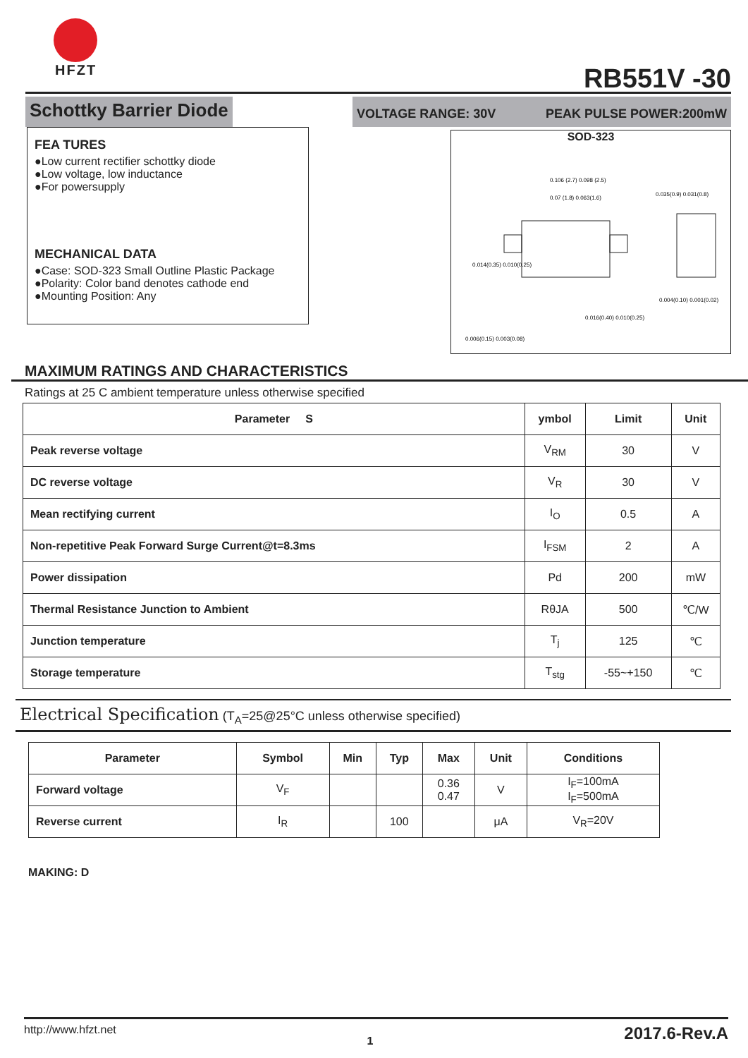HFZT RB551V -30
Schottky Barrier Diode
VOLTAGE RANGE: 30V PEAK PULSE POWER:200mW
FEA TURES
●Low current rectifier schottky diode
●Low voltage, low inductance
●For powersupply
MECHANICAL DATA
●Case: SOD-323 Small Outline Plastic Package
●Polarity: Color band denotes cathode end
●Mounting Position: Any
SOD-323
0.106 (2.7) 0.098 (2.5)
0.07 (1.8) 0.063(1.6)
0.014(0.35) 0.010(0.25)
0.035(0.9) 0.031(0.8)
0.004(0.10) 0.001(0.02)
0.016(0.40) 0.010(0.25)
0.006(0.15) 0.003(0.08)
MAXIMUM RATINGS AND CHARACTERISTICS
Ratings at 25 C ambient temperature unless otherwise specified
| Parameter S | ymbol | Limit | Unit |
| --- | --- | --- | --- |
| Peak reverse voltage | V<sub>RM</sub> | 30 | V |
| DC reverse voltage | V<sub>R</sub> | 30 | V |
| Mean rectifying current | I<sub>O</sub> | 0.5 | A |
| Non-repetitive Peak Forward Surge Current@t=8.3ms | I<sub>FSM</sub> | 2 | A |
| Power dissipation | Pd | 200 | mW |
| Thermal Resistance Junction to Ambient | RθJA | 500 | ℃/W |
| Junction temperature | T<sub>j</sub> | 125 | ℃ |
| Storage temperature | T<sub>stg</sub> | -55~+150 | ℃ |
Electrical Specification (T<sub>A</sub>=25@25°C unless otherwise specified)
| Parameter | Symbol | Min | Typ | Max | Unit | Conditions |
| --- | --- | --- | --- | --- | --- | --- |
| Forward voltage | V<sub>F</sub> | | | 0.36 0.47 | V | I<sub>F</sub>=100mA I<sub>F</sub>=500mA |
| Reverse current | I<sub>R</sub> | | 100 | | μA | V<sub>R</sub>=20V |
MAKING: D
http://www.hfzt.net 1 2017.6-Rev.A